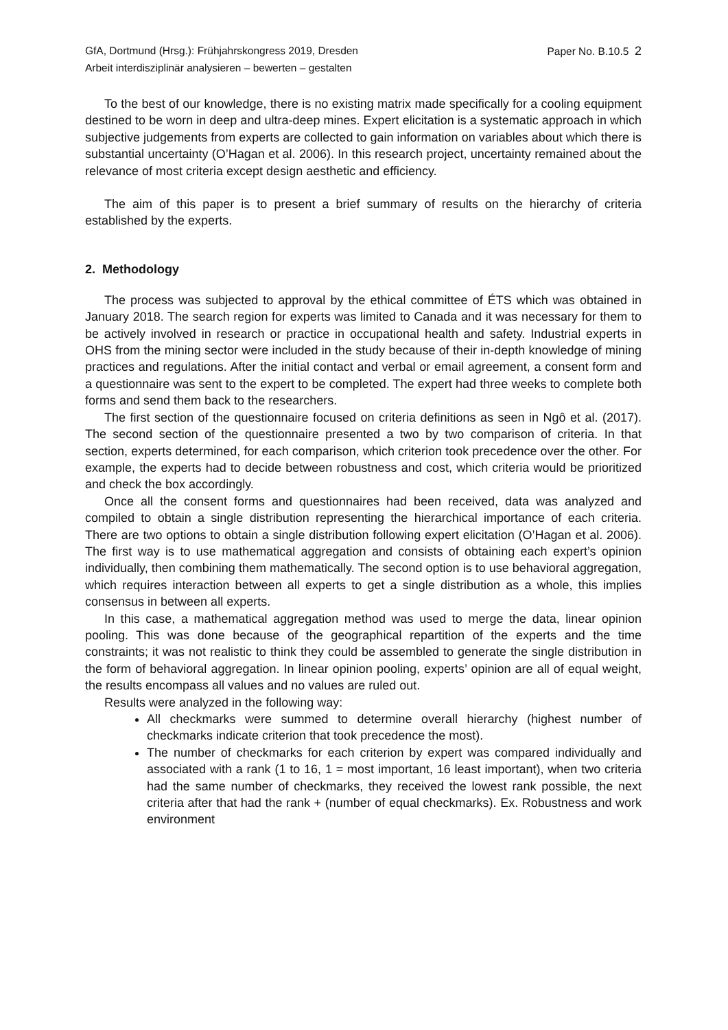GfA, Dortmund (Hrsg.): Frühjahrskongress 2019, Dresden Paper No. B.10.5 2
Arbeit interdisziplinär analysieren – bewerten – gestalten
To the best of our knowledge, there is no existing matrix made specifically for a cooling equipment destined to be worn in deep and ultra-deep mines. Expert elicitation is a systematic approach in which subjective judgements from experts are collected to gain information on variables about which there is substantial uncertainty (O’Hagan et al. 2006). In this research project, uncertainty remained about the relevance of most criteria except design aesthetic and efficiency.
The aim of this paper is to present a brief summary of results on the hierarchy of criteria established by the experts.
2. Methodology
The process was subjected to approval by the ethical committee of ÉTS which was obtained in January 2018. The search region for experts was limited to Canada and it was necessary for them to be actively involved in research or practice in occupational health and safety. Industrial experts in OHS from the mining sector were included in the study because of their in-depth knowledge of mining practices and regulations. After the initial contact and verbal or email agreement, a consent form and a questionnaire was sent to the expert to be completed. The expert had three weeks to complete both forms and send them back to the researchers.
The first section of the questionnaire focused on criteria definitions as seen in Ngô et al. (2017). The second section of the questionnaire presented a two by two comparison of criteria. In that section, experts determined, for each comparison, which criterion took precedence over the other. For example, the experts had to decide between robustness and cost, which criteria would be prioritized and check the box accordingly.
Once all the consent forms and questionnaires had been received, data was analyzed and compiled to obtain a single distribution representing the hierarchical importance of each criteria. There are two options to obtain a single distribution following expert elicitation (O’Hagan et al. 2006). The first way is to use mathematical aggregation and consists of obtaining each expert’s opinion individually, then combining them mathematically. The second option is to use behavioral aggregation, which requires interaction between all experts to get a single distribution as a whole, this implies consensus in between all experts.
In this case, a mathematical aggregation method was used to merge the data, linear opinion pooling. This was done because of the geographical repartition of the experts and the time constraints; it was not realistic to think they could be assembled to generate the single distribution in the form of behavioral aggregation. In linear opinion pooling, experts’ opinion are all of equal weight, the results encompass all values and no values are ruled out.
Results were analyzed in the following way:
All checkmarks were summed to determine overall hierarchy (highest number of checkmarks indicate criterion that took precedence the most).
The number of checkmarks for each criterion by expert was compared individually and associated with a rank (1 to 16, 1 = most important, 16 least important), when two criteria had the same number of checkmarks, they received the lowest rank possible, the next criteria after that had the rank + (number of equal checkmarks). Ex. Robustness and work environment